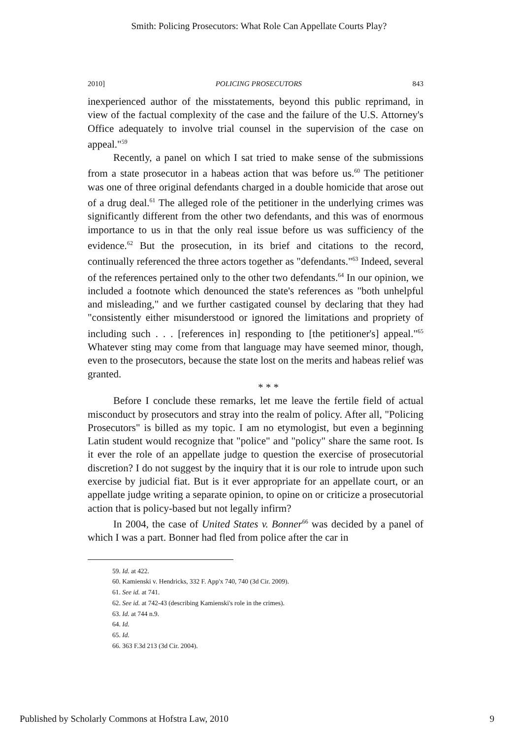Smith: Policing Prosecutors: What Role Can Appellate Courts Play?
2010] POLICING PROSECUTORS 843
inexperienced author of the misstatements, beyond this public reprimand, in view of the factual complexity of the case and the failure of the U.S. Attorney's Office adequately to involve trial counsel in the supervision of the case on appeal."<sup>59</sup>
Recently, a panel on which I sat tried to make sense of the submissions from a state prosecutor in a habeas action that was before us.<sup>60</sup> The petitioner was one of three original defendants charged in a double homicide that arose out of a drug deal.<sup>61</sup> The alleged role of the petitioner in the underlying crimes was significantly different from the other two defendants, and this was of enormous importance to us in that the only real issue before us was sufficiency of the evidence.<sup>62</sup> But the prosecution, in its brief and citations to the record, continually referenced the three actors together as "defendants."<sup>63</sup> Indeed, several of the references pertained only to the other two defendants.<sup>64</sup> In our opinion, we included a footnote which denounced the state's references as "both unhelpful and misleading," and we further castigated counsel by declaring that they had "consistently either misunderstood or ignored the limitations and propriety of including such . . . [references in] responding to [the petitioner's] appeal."<sup>65</sup> Whatever sting may come from that language may have seemed minor, though, even to the prosecutors, because the state lost on the merits and habeas relief was granted.
* * *
Before I conclude these remarks, let me leave the fertile field of actual misconduct by prosecutors and stray into the realm of policy. After all, "Policing Prosecutors" is billed as my topic. I am no etymologist, but even a beginning Latin student would recognize that "police" and "policy" share the same root. Is it ever the role of an appellate judge to question the exercise of prosecutorial discretion? I do not suggest by the inquiry that it is our role to intrude upon such exercise by judicial fiat. But is it ever appropriate for an appellate court, or an appellate judge writing a separate opinion, to opine on or criticize a prosecutorial action that is policy-based but not legally infirm?
In 2004, the case of United States v. Bonner<sup>66</sup> was decided by a panel of which I was a part. Bonner had fled from police after the car in
59. Id. at 422.
60. Kamienski v. Hendricks, 332 F. App'x 740, 740 (3d Cir. 2009).
61. See id. at 741.
62. See id. at 742-43 (describing Kamienski's role in the crimes).
63. Id. at 744 n.9.
64. Id.
65. Id.
66. 363 F.3d 213 (3d Cir. 2004).
Published by Scholarly Commons at Hofstra Law, 2010 9